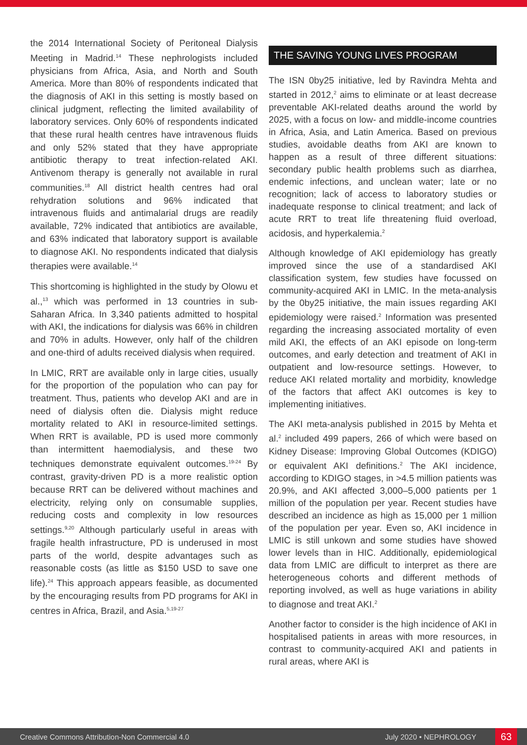the 2014 International Society of Peritoneal Dialysis Meeting in Madrid.<sup>14</sup> These nephrologists included physicians from Africa, Asia, and North and South America. More than 80% of respondents indicated that the diagnosis of AKI in this setting is mostly based on clinical judgment, reflecting the limited availability of laboratory services. Only 60% of respondents indicated that these rural health centres have intravenous fluids and only 52% stated that they have appropriate antibiotic therapy to treat infection-related AKI. Antivenom therapy is generally not available in rural communities.<sup>18</sup> All district health centres had oral rehydration solutions and 96% indicated that intravenous fluids and antimalarial drugs are readily available, 72% indicated that antibiotics are available, and 63% indicated that laboratory support is available to diagnose AKI. No respondents indicated that dialysis therapies were available.<sup>14</sup>
This shortcoming is highlighted in the study by Olowu et al.,<sup>13</sup> which was performed in 13 countries in sub-Saharan Africa. In 3,340 patients admitted to hospital with AKI, the indications for dialysis was 66% in children and 70% in adults. However, only half of the children and one-third of adults received dialysis when required.
In LMIC, RRT are available only in large cities, usually for the proportion of the population who can pay for treatment. Thus, patients who develop AKI and are in need of dialysis often die. Dialysis might reduce mortality related to AKI in resource-limited settings. When RRT is available, PD is used more commonly than intermittent haemodialysis, and these two techniques demonstrate equivalent outcomes.<sup>19-24</sup> By contrast, gravity-driven PD is a more realistic option because RRT can be delivered without machines and electricity, relying only on consumable supplies, reducing costs and complexity in low resources settings.<sup>9,20</sup> Although particularly useful in areas with fragile health infrastructure, PD is underused in most parts of the world, despite advantages such as reasonable costs (as little as $150 USD to save one life).<sup>24</sup> This approach appears feasible, as documented by the encouraging results from PD programs for AKI in centres in Africa, Brazil, and Asia.<sup>5,19-27</sup>
THE SAVING YOUNG LIVES PROGRAM
The ISN 0by25 initiative, led by Ravindra Mehta and started in 2012,<sup>2</sup> aims to eliminate or at least decrease preventable AKI-related deaths around the world by 2025, with a focus on low- and middle-income countries in Africa, Asia, and Latin America. Based on previous studies, avoidable deaths from AKI are known to happen as a result of three different situations: secondary public health problems such as diarrhea, endemic infections, and unclean water; late or no recognition; lack of access to laboratory studies or inadequate response to clinical treatment; and lack of acute RRT to treat life threatening fluid overload, acidosis, and hyperkalemia.<sup>2</sup>
Although knowledge of AKI epidemiology has greatly improved since the use of a standardised AKI classification system, few studies have focussed on community-acquired AKI in LMIC. In the meta-analysis by the 0by25 initiative, the main issues regarding AKI epidemiology were raised.<sup>2</sup> Information was presented regarding the increasing associated mortality of even mild AKI, the effects of an AKI episode on long-term outcomes, and early detection and treatment of AKI in outpatient and low-resource settings. However, to reduce AKI related mortality and morbidity, knowledge of the factors that affect AKI outcomes is key to implementing initiatives.
The AKI meta-analysis published in 2015 by Mehta et al.<sup>2</sup> included 499 papers, 266 of which were based on Kidney Disease: Improving Global Outcomes (KDIGO) or equivalent AKI definitions.<sup>2</sup> The AKI incidence, according to KDIGO stages, in >4.5 million patients was 20.9%, and AKI affected 3,000–5,000 patients per 1 million of the population per year. Recent studies have described an incidence as high as 15,000 per 1 million of the population per year. Even so, AKI incidence in LMIC is still unkown and some studies have showed lower levels than in HIC. Additionally, epidemiological data from LMIC are difficult to interpret as there are heterogeneous cohorts and different methods of reporting involved, as well as huge variations in ability to diagnose and treat AKI.<sup>2</sup>
Another factor to consider is the high incidence of AKI in hospitalised patients in areas with more resources, in contrast to community-acquired AKI and patients in rural areas, where AKI is
Creative Commons Attribution-Non Commercial 4.0 July 2020 • NEPHROLOGY 63